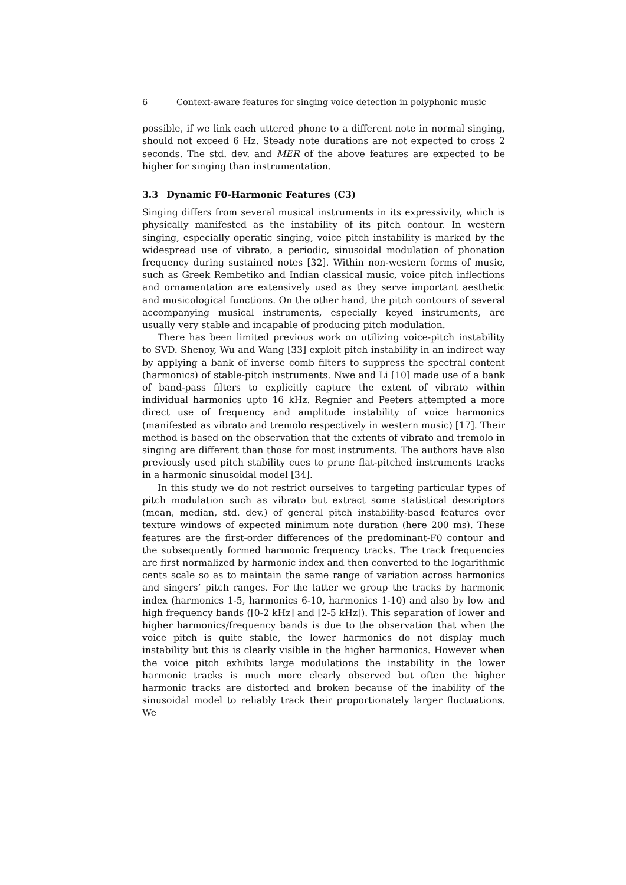6 Context-aware features for singing voice detection in polyphonic music
possible, if we link each uttered phone to a different note in normal singing, should not exceed 6 Hz. Steady note durations are not expected to cross 2 seconds. The std. dev. and MER of the above features are expected to be higher for singing than instrumentation.
3.3 Dynamic F0-Harmonic Features (C3)
Singing differs from several musical instruments in its expressivity, which is physically manifested as the instability of its pitch contour. In western singing, especially operatic singing, voice pitch instability is marked by the widespread use of vibrato, a periodic, sinusoidal modulation of phonation frequency during sustained notes [32]. Within non-western forms of music, such as Greek Rembetiko and Indian classical music, voice pitch inflections and ornamentation are extensively used as they serve important aesthetic and musicological functions. On the other hand, the pitch contours of several accompanying musical instruments, especially keyed instruments, are usually very stable and incapable of producing pitch modulation.
There has been limited previous work on utilizing voice-pitch instability to SVD. Shenoy, Wu and Wang [33] exploit pitch instability in an indirect way by applying a bank of inverse comb filters to suppress the spectral content (harmonics) of stable-pitch instruments. Nwe and Li [10] made use of a bank of band-pass filters to explicitly capture the extent of vibrato within individual harmonics upto 16 kHz. Regnier and Peeters attempted a more direct use of frequency and amplitude instability of voice harmonics (manifested as vibrato and tremolo respectively in western music) [17]. Their method is based on the observation that the extents of vibrato and tremolo in singing are different than those for most instruments. The authors have also previously used pitch stability cues to prune flat-pitched instruments tracks in a harmonic sinusoidal model [34].
In this study we do not restrict ourselves to targeting particular types of pitch modulation such as vibrato but extract some statistical descriptors (mean, median, std. dev.) of general pitch instability-based features over texture windows of expected minimum note duration (here 200 ms). These features are the first-order differences of the predominant-F0 contour and the subsequently formed harmonic frequency tracks. The track frequencies are first normalized by harmonic index and then converted to the logarithmic cents scale so as to maintain the same range of variation across harmonics and singers’ pitch ranges. For the latter we group the tracks by harmonic index (harmonics 1-5, harmonics 6-10, harmonics 1-10) and also by low and high frequency bands ([0-2 kHz] and [2-5 kHz]). This separation of lower and higher harmonics/frequency bands is due to the observation that when the voice pitch is quite stable, the lower harmonics do not display much instability but this is clearly visible in the higher harmonics. However when the voice pitch exhibits large modulations the instability in the lower harmonic tracks is much more clearly observed but often the higher harmonic tracks are distorted and broken because of the inability of the sinusoidal model to reliably track their proportionately larger fluctuations. We